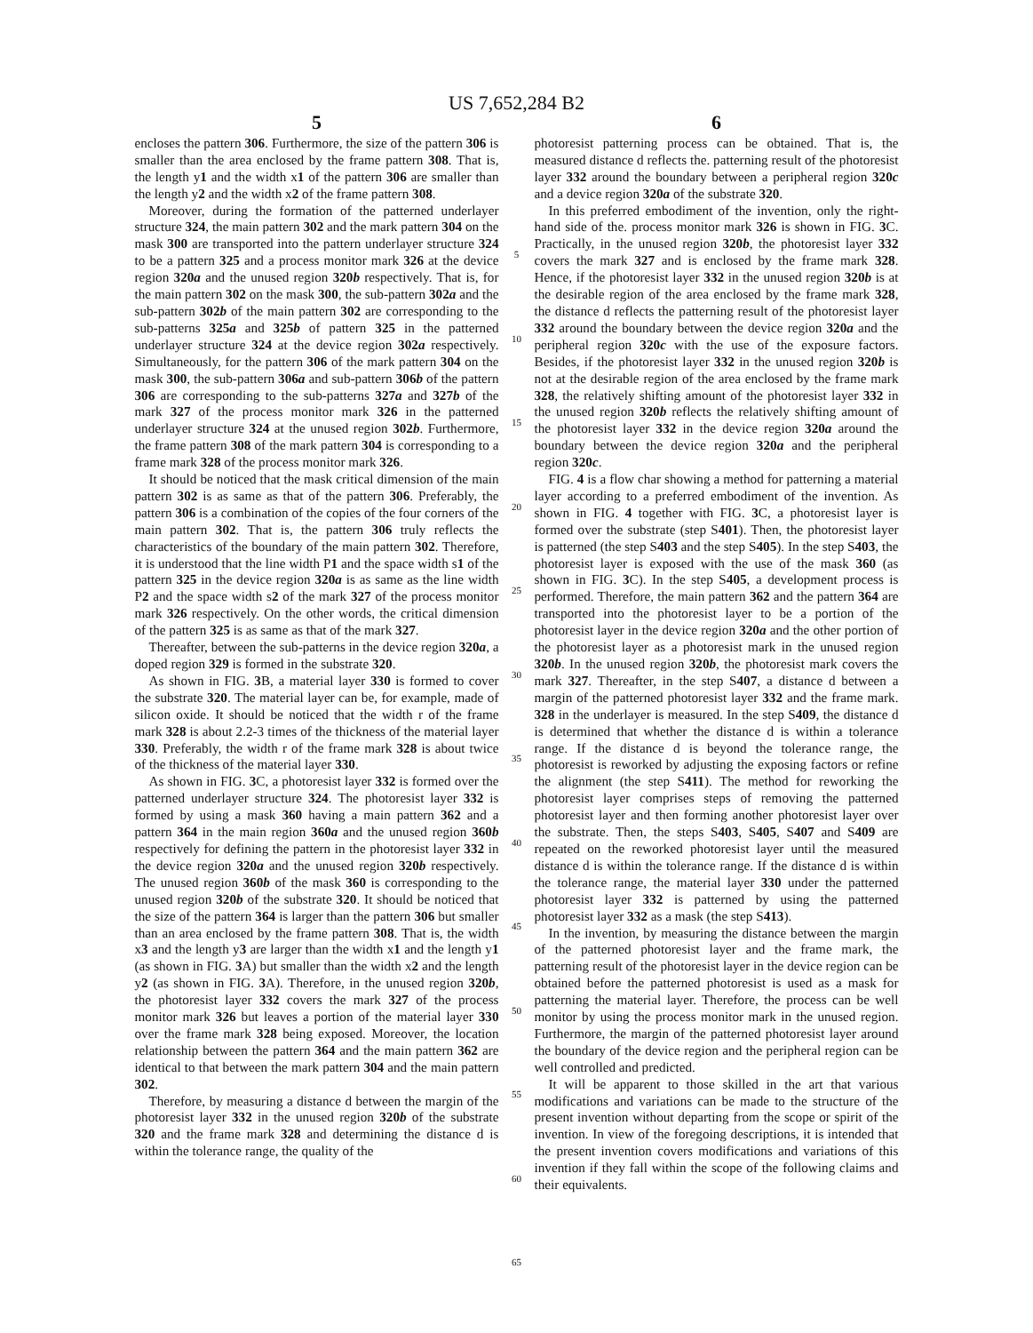US 7,652,284 B2
5
encloses the pattern 306. Furthermore, the size of the pattern 306 is smaller than the area enclosed by the frame pattern 308. That is, the length y1 and the width x1 of the pattern 306 are smaller than the length y2 and the width x2 of the frame pattern 308.
Moreover, during the formation of the patterned underlayer structure 324, the main pattern 302 and the mark pattern 304 on the mask 300 are transported into the pattern underlayer structure 324 to be a pattern 325 and a process monitor mark 326 at the device region 320a and the unused region 320b respectively. That is, for the main pattern 302 on the mask 300, the sub-pattern 302a and the sub-pattern 302b of the main pattern 302 are corresponding to the sub-patterns 325a and 325b of pattern 325 in the patterned underlayer structure 324 at the device region 302a respectively. Simultaneously, for the pattern 306 of the mark pattern 304 on the mask 300, the sub-pattern 306a and sub-pattern 306b of the pattern 306 are corresponding to the sub-patterns 327a and 327b of the mark 327 of the process monitor mark 326 in the patterned underlayer structure 324 at the unused region 302b. Furthermore, the frame pattern 308 of the mark pattern 304 is corresponding to a frame mark 328 of the process monitor mark 326.
It should be noticed that the mask critical dimension of the main pattern 302 is as same as that of the pattern 306. Preferably, the pattern 306 is a combination of the copies of the four corners of the main pattern 302. That is, the pattern 306 truly reflects the characteristics of the boundary of the main pattern 302. Therefore, it is understood that the line width P1 and the space width s1 of the pattern 325 in the device region 320a is as same as the line width P2 and the space width s2 of the mark 327 of the process monitor mark 326 respectively. On the other words, the critical dimension of the pattern 325 is as same as that of the mark 327.
Thereafter, between the sub-patterns in the device region 320a, a doped region 329 is formed in the substrate 320.
As shown in FIG. 3 B, a material layer 330 is formed to cover the substrate 320. The material layer can be, for example, made of silicon oxide. It should be noticed that the width r of the frame mark 328 is about 2.2-3 times of the thickness of the material layer 330. Preferably, the width r of the frame mark 328 is about twice of the thickness of the material layer 330.
As shown in FIG. 3 C, a photoresist layer 332 is formed over the patterned underlayer structure 324. The photoresist layer 332 is formed by using a mask 360 having a main pattern 362 and a pattern 364 in the main region 360a and the unused region 360b respectively for defining the pattern in the photoresist layer 332 in the device region 320a and the unused region 320b respectively. The unused region 360b of the mask 360 is corresponding to the unused region 320b of the substrate 320. It should be noticed that the size of the pattern 364 is larger than the pattern 306 but smaller than an area enclosed by the frame pattern 308. That is, the width x3 and the length y3 are larger than the width x1 and the length y1 (as shown in FIG. 3 A) but smaller than the width x2 and the length y2 (as shown in FIG. 3 A). Therefore, in the unused region 320b, the photoresist layer 332 covers the mark 327 of the process monitor mark 326 but leaves a portion of the material layer 330 over the frame mark 328 being exposed. Moreover, the location relationship between the pattern 364 and the main pattern 362 are identical to that between the mark pattern 304 and the main pattern 302.
Therefore, by measuring a distance d between the margin of the photoresist layer 332 in the unused region 320b of the substrate 320 and the frame mark 328 and determining the distance d is within the tolerance range, the quality of the
5
10
15
20
25
30
35
40
45
50
55
60
65
6
photoresist patterning process can be obtained. That is, the measured distance d reflects the. patterning result of the photoresist layer 332 around the boundary between a peripheral region 320c and a device region 320a of the substrate 320.
In this preferred embodiment of the invention, only the right-hand side of the. process monitor mark 326 is shown in FIG. 3 C. Practically, in the unused region 320b, the photoresist layer 332 covers the mark 327 and is enclosed by the frame mark 328. Hence, if the photoresist layer 332 in the unused region 320b is at the desirable region of the area enclosed by the frame mark 328, the distance d reflects the patterning result of the photoresist layer 332 around the boundary between the device region 320a and the peripheral region 320c with the use of the exposure factors. Besides, if the photoresist layer 332 in the unused region 320b is not at the desirable region of the area enclosed by the frame mark 328, the relatively shifting amount of the photoresist layer 332 in the unused region 320b reflects the relatively shifting amount of the photoresist layer 332 in the device region 320a around the boundary between the device region 320a and the peripheral region 320c.
FIG. 4 is a flow char showing a method for patterning a material layer according to a preferred embodiment of the invention. As shown in FIG. 4 together with FIG. 3 C, a photoresist layer is formed over the substrate (step S401). Then, the photoresist layer is patterned (the step S403 and the step S405). In the step S403, the photoresist layer is exposed with the use of the mask 360 (as shown in FIG. 3 C). In the step S405, a development process is performed. Therefore, the main pattern 362 and the pattern 364 are transported into the photoresist layer to be a portion of the photoresist layer in the device region 320a and the other portion of the photoresist layer as a photoresist mark in the unused region 320b. In the unused region 320b, the photoresist mark covers the mark 327. Thereafter, in the step S407, a distance d between a margin of the patterned photoresist layer 332 and the frame mark. 328 in the underlayer is measured. In the step S409, the distance d is determined that whether the distance d is within a tolerance range. If the distance d is beyond the tolerance range, the photoresist is reworked by adjusting the exposing factors or refine the alignment (the step S411). The method for reworking the photoresist layer comprises steps of removing the patterned photoresist layer and then forming another photoresist layer over the substrate. Then, the steps S403, S405, S407 and S409 are repeated on the reworked photoresist layer until the measured distance d is within the tolerance range. If the distance d is within the tolerance range, the material layer 330 under the patterned photoresist layer 332 is patterned by using the patterned photoresist layer 332 as a mask (the step S413).
In the invention, by measuring the distance between the margin of the patterned photoresist layer and the frame mark, the patterning result of the photoresist layer in the device region can be obtained before the patterned photoresist is used as a mask for patterning the material layer. Therefore, the process can be well monitor by using the process monitor mark in the unused region. Furthermore, the margin of the patterned photoresist layer around the boundary of the device region and the peripheral region can be well controlled and predicted.
It will be apparent to those skilled in the art that various modifications and variations can be made to the structure of the present invention without departing from the scope or spirit of the invention. In view of the foregoing descriptions, it is intended that the present invention covers modifications and variations of this invention if they fall within the scope of the following claims and their equivalents.